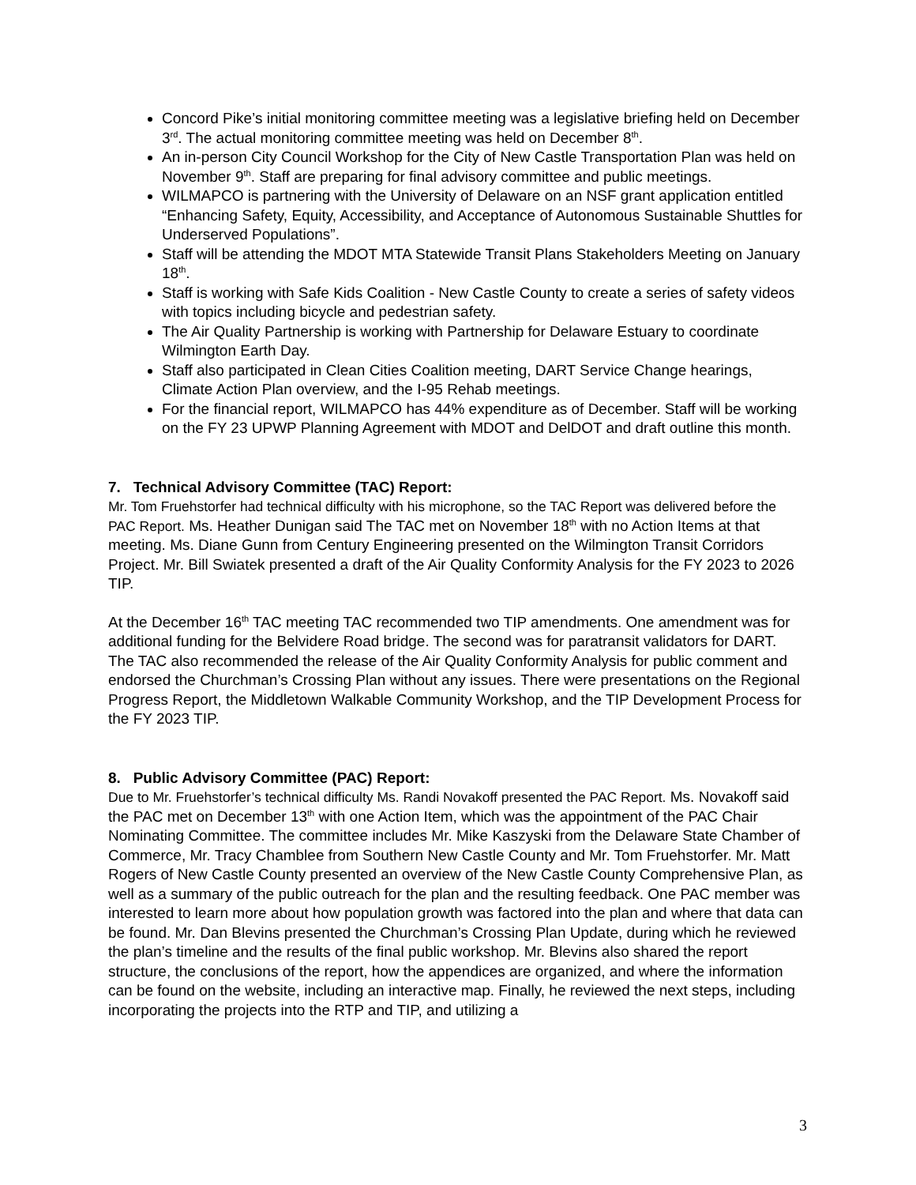Concord Pike’s initial monitoring committee meeting was a legislative briefing held on December 3<sup>rd</sup>. The actual monitoring committee meeting was held on December 8<sup>th</sup>.
An in-person City Council Workshop for the City of New Castle Transportation Plan was held on November 9<sup>th</sup>. Staff are preparing for final advisory committee and public meetings.
WILMAPCO is partnering with the University of Delaware on an NSF grant application entitled “Enhancing Safety, Equity, Accessibility, and Acceptance of Autonomous Sustainable Shuttles for Underserved Populations”.
Staff will be attending the MDOT MTA Statewide Transit Plans Stakeholders Meeting on January 18<sup>th</sup>.
Staff is working with Safe Kids Coalition - New Castle County to create a series of safety videos with topics including bicycle and pedestrian safety.
The Air Quality Partnership is working with Partnership for Delaware Estuary to coordinate Wilmington Earth Day.
Staff also participated in Clean Cities Coalition meeting, DART Service Change hearings, Climate Action Plan overview, and the I-95 Rehab meetings.
For the financial report, WILMAPCO has 44% expenditure as of December. Staff will be working on the FY 23 UPWP Planning Agreement with MDOT and DelDOT and draft outline this month.
7. Technical Advisory Committee (TAC) Report:
Mr. Tom Fruehstorfer had technical difficulty with his microphone, so the TAC Report was delivered before the PAC Report. Ms. Heather Dunigan said The TAC met on November 18<sup>th</sup> with no Action Items at that meeting. Ms. Diane Gunn from Century Engineering presented on the Wilmington Transit Corridors Project. Mr. Bill Swiatek presented a draft of the Air Quality Conformity Analysis for the FY 2023 to 2026 TIP.
At the December 16<sup>th</sup> TAC meeting TAC recommended two TIP amendments. One amendment was for additional funding for the Belvidere Road bridge. The second was for paratransit validators for DART. The TAC also recommended the release of the Air Quality Conformity Analysis for public comment and endorsed the Churchman’s Crossing Plan without any issues. There were presentations on the Regional Progress Report, the Middletown Walkable Community Workshop, and the TIP Development Process for the FY 2023 TIP.
8. Public Advisory Committee (PAC) Report:
Due to Mr. Fruehstorfer’s technical difficulty Ms. Randi Novakoff presented the PAC Report. Ms. Novakoff said the PAC met on December 13<sup>th</sup> with one Action Item, which was the appointment of the PAC Chair Nominating Committee. The committee includes Mr. Mike Kaszyski from the Delaware State Chamber of Commerce, Mr. Tracy Chamblee from Southern New Castle County and Mr. Tom Fruehstorfer. Mr. Matt Rogers of New Castle County presented an overview of the New Castle County Comprehensive Plan, as well as a summary of the public outreach for the plan and the resulting feedback. One PAC member was interested to learn more about how population growth was factored into the plan and where that data can be found. Mr. Dan Blevins presented the Churchman’s Crossing Plan Update, during which he reviewed the plan’s timeline and the results of the final public workshop. Mr. Blevins also shared the report structure, the conclusions of the report, how the appendices are organized, and where the information can be found on the website, including an interactive map. Finally, he reviewed the next steps, including incorporating the projects into the RTP and TIP, and utilizing a
3